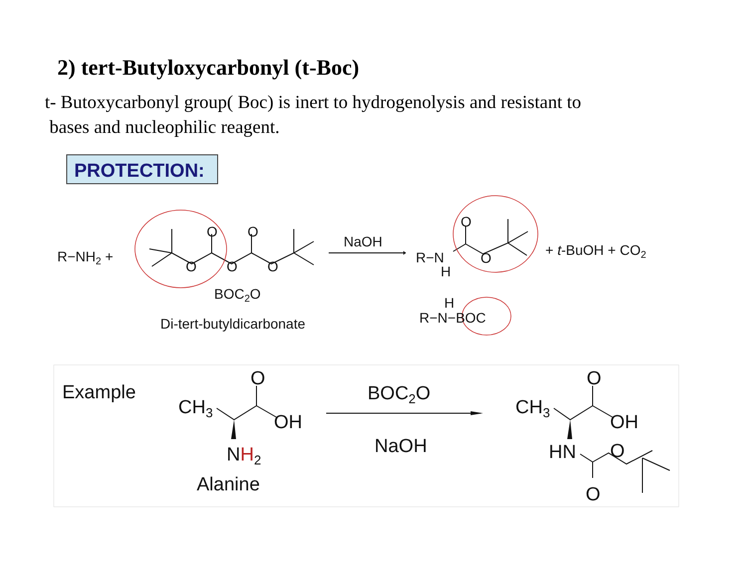2) tert-Butyloxycarbonyl (t-Boc)
t- Butoxycarbonyl group( Boc) is inert to hydrogenolysis and resistant to
bases and nucleophilic reagent.
PROTECTION:
R−NH2 +
O
O
O
O
O
BOC2O
Di-tert-butyldicarbonate
NaOH
R−N
H
O
O
+ t-BuOH + CO2
H
R−N−BOC
Example
CH3
O
OH
NH2
Alanine
BOC2O
NaOH
CH3
O
OH
HN
O
O